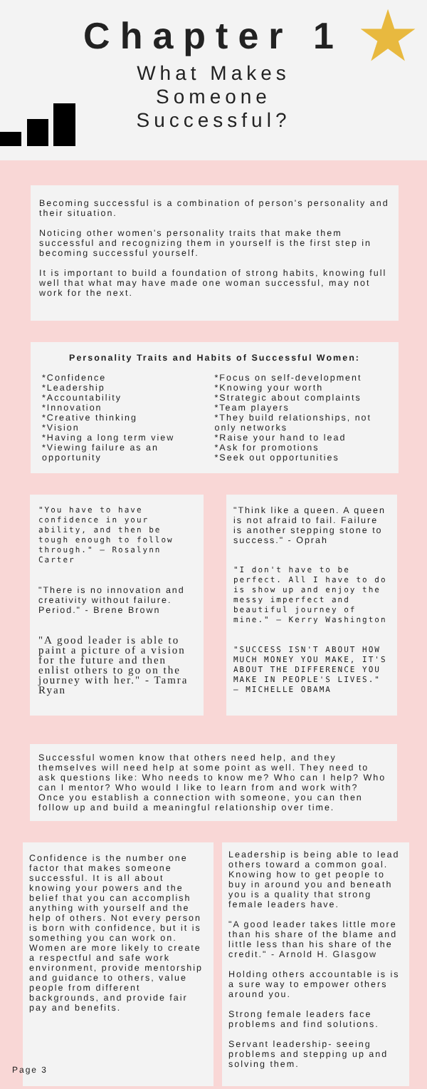Chapter 1
What Makes
Someone
Successful?
★
Becoming successful is a combination of person's personality and their situation.
Noticing other women's personality traits that make them successful and recognizing them in yourself is the first step in becoming successful yourself.
It is important to build a foundation of strong habits, knowing full well that what may have made one woman successful, may not work for the next.
Personality Traits and Habits of Successful Women:
*Confidence
*Leadership
*Accountability
*Innovation
*Creative thinking
*Vision
*Having a long term view
*Viewing failure as an opportunity
*Focus on self-development
*Knowing your worth
*Strategic about complaints
*Team players
*They build relationships, not only networks
*Raise your hand to lead
*Ask for promotions
*Seek out opportunities
"You have to have confidence in your ability, and then be tough enough to follow through." – Rosalynn Carter
"There is no innovation and creativity without failure. Period." - Brene Brown
"A good leader is able to paint a picture of a vision for the future and then enlist others to go on the journey with her." - Tamra Ryan
"Think like a queen. A queen is not afraid to fail. Failure is another stepping stone to success." - Oprah
"I don't have to be perfect. All I have to do is show up and enjoy the messy imperfect and beautiful journey of mine." – Kerry Washington
"SUCCESS ISN'T ABOUT HOW MUCH MONEY YOU MAKE, IT'S ABOUT THE DIFFERENCE YOU MAKE IN PEOPLE'S LIVES." – MICHELLE OBAMA
Successful women know that others need help, and they themselves will need help at some point as well. They need to ask questions like: Who needs to know me? Who can I help? Who can I mentor? Who would I like to learn from and work with? Once you establish a connection with someone, you can then follow up and build a meaningful relationship over time.
Confidence is the number one factor that makes someone successful. It is all about knowing your powers and the belief that you can accomplish anything with yourself and the help of others. Not every person is born with confidence, but it is something you can work on. Women are more likely to create a respectful and safe work environment, provide mentorship and guidance to others, value people from different backgrounds, and provide fair pay and benefits.
Leadership is being able to lead others toward a common goal. Knowing how to get people to buy in around you and beneath you is a quality that strong female leaders have.
"A good leader takes little more than his share of the blame and little less than his share of the credit." - Arnold H. Glasgow
Holding others accountable is is a sure way to empower others around you.
Strong female leaders face problems and find solutions.
Servant leadership- seeing problems and stepping up and solving them.
Page 3